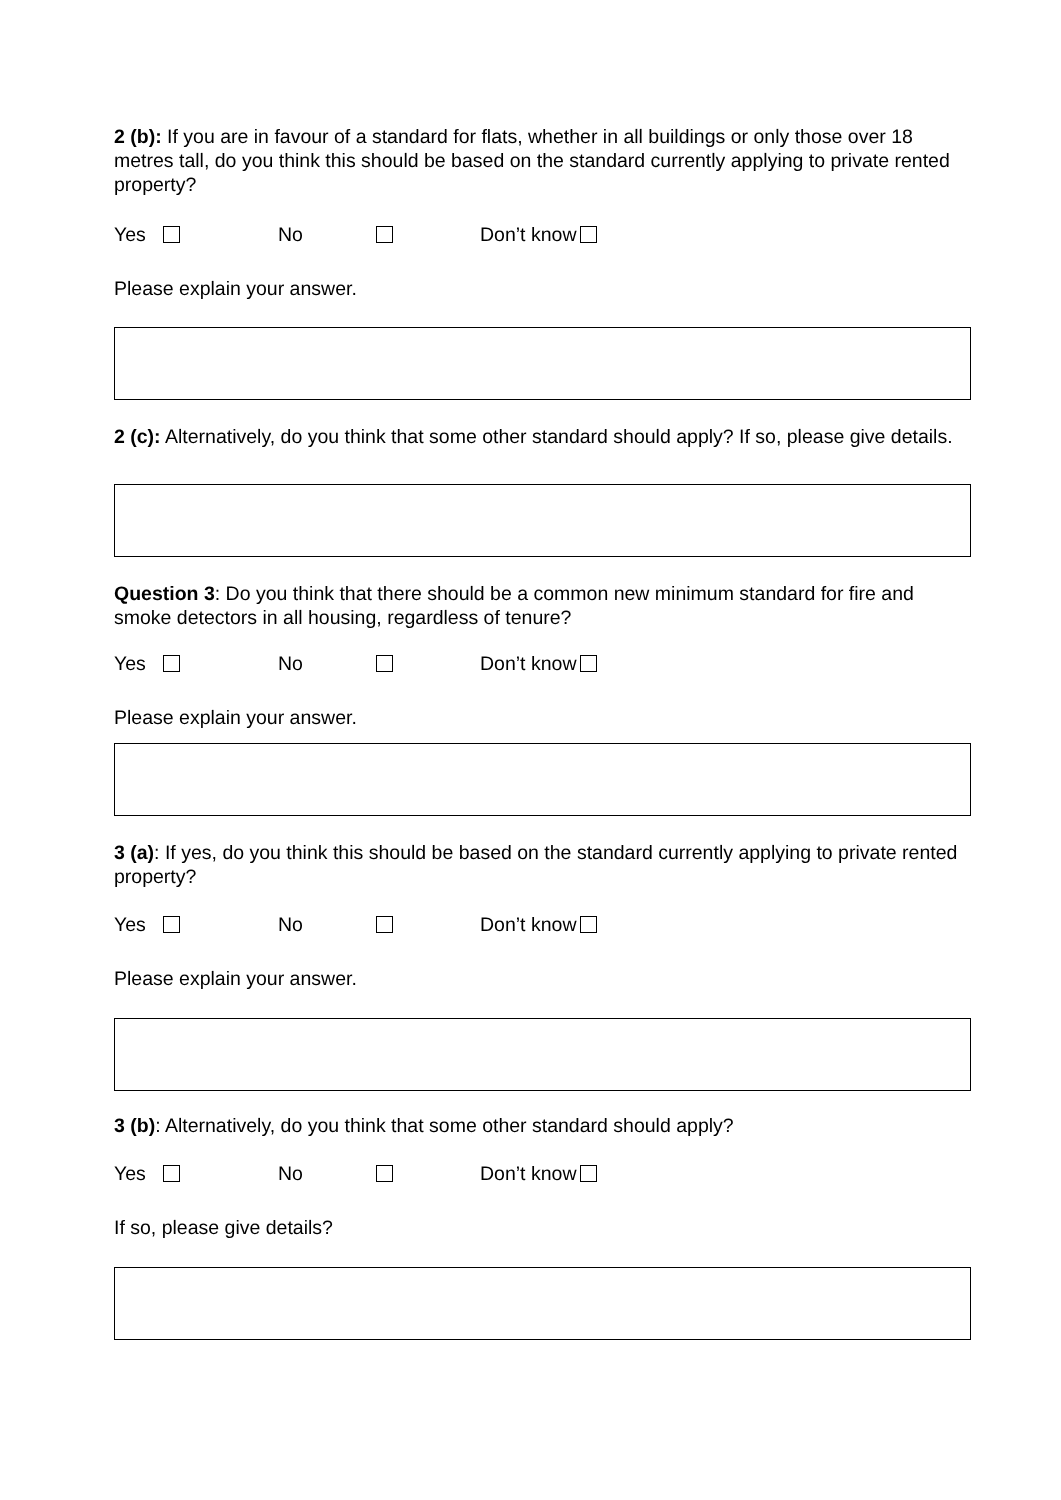2 (b): If you are in favour of a standard for flats, whether in all buildings or only those over 18 metres tall, do you think this should be based on the standard currently applying to private rented property?
Yes No Don’t know
Please explain your answer.
2 (c): Alternatively, do you think that some other standard should apply? If so, please give details.
Question 3: Do you think that there should be a common new minimum standard for fire and smoke detectors in all housing, regardless of tenure?
Yes No Don’t know
Please explain your answer.
3 (a): If yes, do you think this should be based on the standard currently applying to private rented property?
Yes No Don’t know
Please explain your answer.
3 (b): Alternatively, do you think that some other standard should apply?
Yes No Don’t know
If so, please give details?